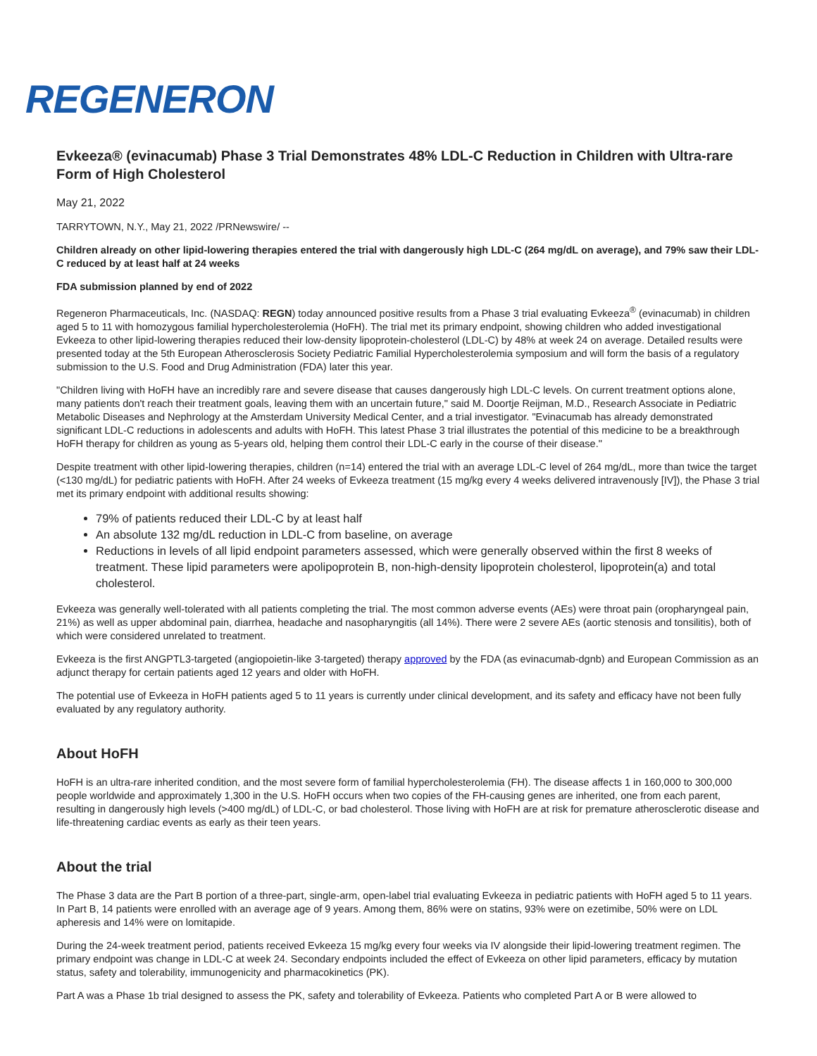REGENERON
Evkeeza® (evinacumab) Phase 3 Trial Demonstrates 48% LDL-C Reduction in Children with Ultra-rare Form of High Cholesterol
May 21, 2022
TARRYTOWN, N.Y., May 21, 2022 /PRNewswire/ --
Children already on other lipid-lowering therapies entered the trial with dangerously high LDL-C (264 mg/dL on average), and 79% saw their LDL-C reduced by at least half at 24 weeks
FDA submission planned by end of 2022
Regeneron Pharmaceuticals, Inc. (NASDAQ: REGN) today announced positive results from a Phase 3 trial evaluating Evkeeza<sup>®</sup> (evinacumab) in children aged 5 to 11 with homozygous familial hypercholesterolemia (HoFH). The trial met its primary endpoint, showing children who added investigational Evkeeza to other lipid-lowering therapies reduced their low-density lipoprotein-cholesterol (LDL-C) by 48% at week 24 on average. Detailed results were presented today at the 5th European Atherosclerosis Society Pediatric Familial Hypercholesterolemia symposium and will form the basis of a regulatory submission to the U.S. Food and Drug Administration (FDA) later this year.
"Children living with HoFH have an incredibly rare and severe disease that causes dangerously high LDL-C levels. On current treatment options alone, many patients don't reach their treatment goals, leaving them with an uncertain future," said M. Doortje Reijman, M.D., Research Associate in Pediatric Metabolic Diseases and Nephrology at the Amsterdam University Medical Center, and a trial investigator. "Evinacumab has already demonstrated significant LDL-C reductions in adolescents and adults with HoFH. This latest Phase 3 trial illustrates the potential of this medicine to be a breakthrough HoFH therapy for children as young as 5-years old, helping them control their LDL-C early in the course of their disease."
Despite treatment with other lipid-lowering therapies, children (n=14) entered the trial with an average LDL-C level of 264 mg/dL, more than twice the target (<130 mg/dL) for pediatric patients with HoFH. After 24 weeks of Evkeeza treatment (15 mg/kg every 4 weeks delivered intravenously [IV]), the Phase 3 trial met its primary endpoint with additional results showing:
79% of patients reduced their LDL-C by at least half
An absolute 132 mg/dL reduction in LDL-C from baseline, on average
Reductions in levels of all lipid endpoint parameters assessed, which were generally observed within the first 8 weeks of treatment. These lipid parameters were apolipoprotein B, non-high-density lipoprotein cholesterol, lipoprotein(a) and total cholesterol.
Evkeeza was generally well-tolerated with all patients completing the trial. The most common adverse events (AEs) were throat pain (oropharyngeal pain, 21%) as well as upper abdominal pain, diarrhea, headache and nasopharyngitis (all 14%). There were 2 severe AEs (aortic stenosis and tonsilitis), both of which were considered unrelated to treatment.
Evkeeza is the first ANGPTL3-targeted (angiopoietin-like 3-targeted) therapy approved by the FDA (as evinacumab-dgnb) and European Commission as an adjunct therapy for certain patients aged 12 years and older with HoFH.
The potential use of Evkeeza in HoFH patients aged 5 to 11 years is currently under clinical development, and its safety and efficacy have not been fully evaluated by any regulatory authority.
About HoFH
HoFH is an ultra-rare inherited condition, and the most severe form of familial hypercholesterolemia (FH). The disease affects 1 in 160,000 to 300,000 people worldwide and approximately 1,300 in the U.S. HoFH occurs when two copies of the FH-causing genes are inherited, one from each parent, resulting in dangerously high levels (>400 mg/dL) of LDL-C, or bad cholesterol. Those living with HoFH are at risk for premature atherosclerotic disease and life-threatening cardiac events as early as their teen years.
About the trial
The Phase 3 data are the Part B portion of a three-part, single-arm, open-label trial evaluating Evkeeza in pediatric patients with HoFH aged 5 to 11 years. In Part B, 14 patients were enrolled with an average age of 9 years. Among them, 86% were on statins, 93% were on ezetimibe, 50% were on LDL apheresis and 14% were on lomitapide.
During the 24-week treatment period, patients received Evkeeza 15 mg/kg every four weeks via IV alongside their lipid-lowering treatment regimen. The primary endpoint was change in LDL-C at week 24. Secondary endpoints included the effect of Evkeeza on other lipid parameters, efficacy by mutation status, safety and tolerability, immunogenicity and pharmacokinetics (PK).
Part A was a Phase 1b trial designed to assess the PK, safety and tolerability of Evkeeza. Patients who completed Part A or B were allowed to